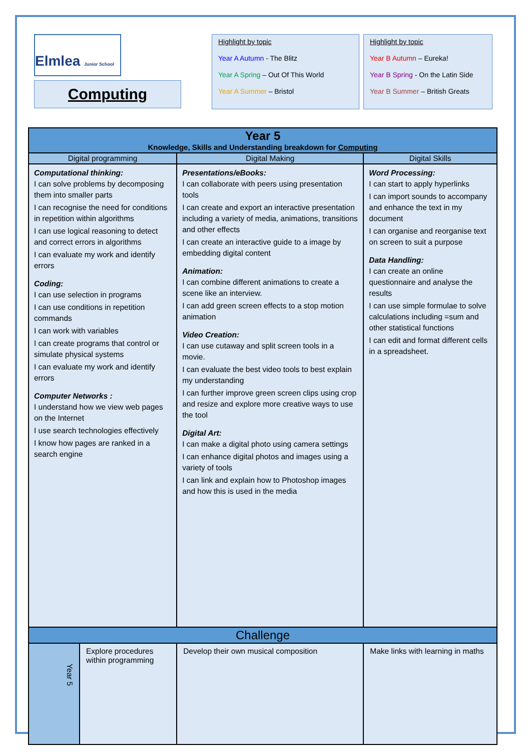Elmlea Junior School
Computing
Highlight by topic
Year A Autumn - The Blitz
Year A Spring – Out Of This World
Year A Summer – Bristol
Highlight by topic
Year B Autumn – Eureka!
Year B Spring - On the Latin Side
Year B Summer – British Greats
| Year 5 Knowledge, Skills and Understanding breakdown for Computing | | | |
| --- | --- | --- | --- |
| Digital programming | | Digital Making | Digital Skills |
| Computational thinking: I can solve problems by decomposing them into smaller parts I can recognise the need for conditions in repetition within algorithms I can use logical reasoning to detect and correct errors in algorithms I can evaluate my work and identify errors Coding: I can use selection in programs I can use conditions in repetition commands I can work with variables I can create programs that control or simulate physical systems I can evaluate my work and identify errors Computer Networks : I understand how we view web pages on the Internet I use search technologies effectively I know how pages are ranked in a search engine | | Presentations/eBooks: I can collaborate with peers using presentation tools I can create and export an interactive presentation including a variety of media, animations, transitions and other effects I can create an interactive guide to a image by embedding digital content Animation: I can combine different animations to create a scene like an interview. I can add green screen effects to a stop motion animation Video Creation: I can use cutaway and split screen tools in a movie. I can evaluate the best video tools to best explain my understanding I can further improve green screen clips using crop and resize and explore more creative ways to use the tool Digital Art: I can make a digital photo using camera settings I can enhance digital photos and images using a variety of tools I can link and explain how to Photoshop images and how this is used in the media | Word Processing: I can start to apply hyperlinks I can import sounds to accompany and enhance the text in my document I can organise and reorganise text on screen to suit a purpose Data Handling: I can create an online questionnaire and analyse the results I can use simple formulae to solve calculations including =sum and other statistical functions I can edit and format different cells in a spreadsheet. |
| Challenge | | | |
| Year 5 | Explore procedures within programming | Develop their own musical composition | Make links with learning in maths |